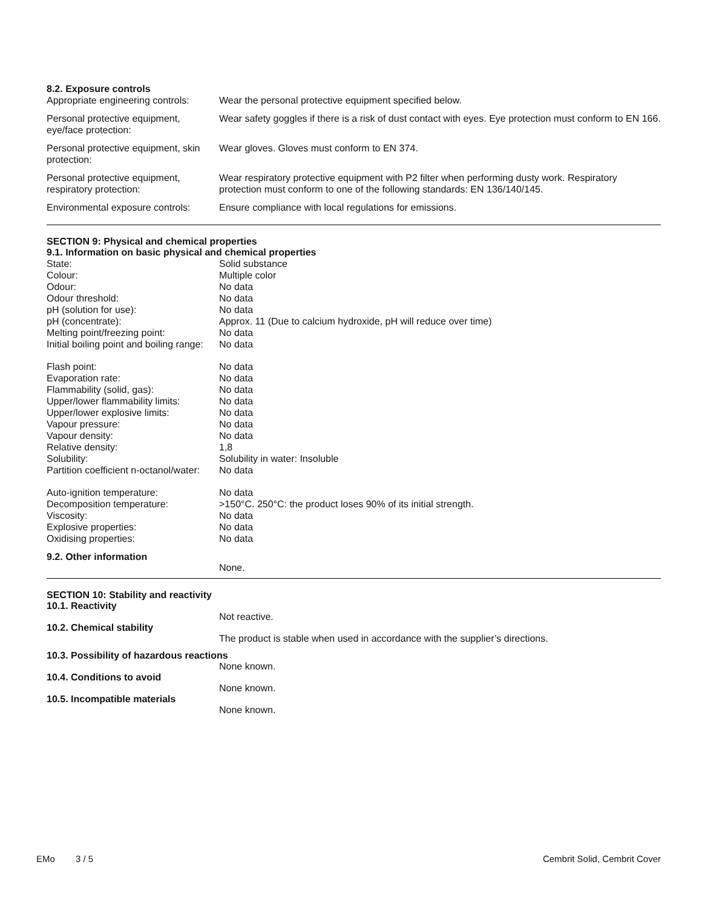8.2. Exposure controls
| Appropriate engineering controls: | Wear the personal protective equipment specified below. |
| Personal protective equipment, eye/face protection: | Wear safety goggles if there is a risk of dust contact with eyes. Eye protection must conform to EN 166. |
| Personal protective equipment, skin protection: | Wear gloves. Gloves must conform to EN 374. |
| Personal protective equipment, respiratory protection: | Wear respiratory protective equipment with P2 filter when performing dusty work. Respiratory protection must conform to one of the following standards: EN 136/140/145. |
| Environmental exposure controls: | Ensure compliance with local regulations for emissions. |
SECTION 9: Physical and chemical properties
9.1. Information on basic physical and chemical properties
| State: | Solid substance |
| Colour: | Multiple color |
| Odour: | No data |
| Odour threshold: | No data |
| pH (solution for use): | No data |
| pH (concentrate): | Approx. 11 (Due to calcium hydroxide, pH will reduce over time) |
| Melting point/freezing point: | No data |
| Initial boiling point and boiling range: | No data |
| Flash point: | No data |
| Evaporation rate: | No data |
| Flammability (solid, gas): | No data |
| Upper/lower flammability limits: | No data |
| Upper/lower explosive limits: | No data |
| Vapour pressure: | No data |
| Vapour density: | No data |
| Relative density: | 1,8 |
| Solubility: | Solubility in water: Insoluble |
| Partition coefficient n-octanol/water: | No data |
| Auto-ignition temperature: | No data |
| Decomposition temperature: | >150°C. 250°C: the product loses 90% of its initial strength. |
| Viscosity: | No data |
| Explosive properties: | No data |
| Oxidising properties: | No data |
9.2. Other information
None.
SECTION 10: Stability and reactivity
10.1. Reactivity
Not reactive.
10.2. Chemical stability
The product is stable when used in accordance with the supplier’s directions.
10.3. Possibility of hazardous reactions
None known.
10.4. Conditions to avoid
None known.
10.5. Incompatible materials
None known.
EMo 3 / 5 Cembrit Solid, Cembrit Cover